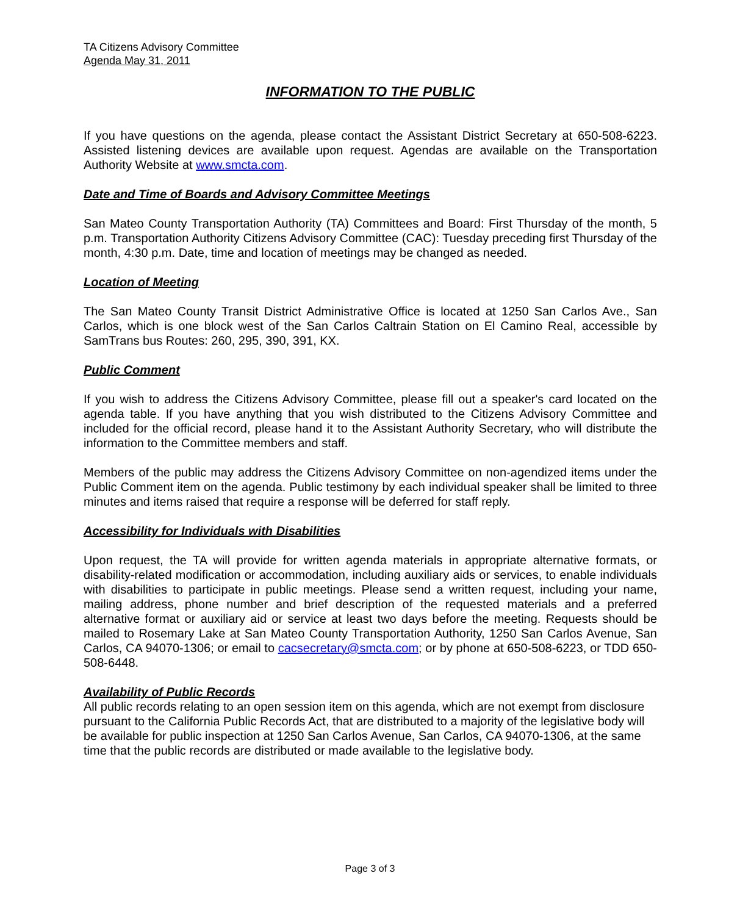TA Citizens Advisory Committee
Agenda May 31, 2011
INFORMATION TO THE PUBLIC
If you have questions on the agenda, please contact the Assistant District Secretary at 650-508-6223. Assisted listening devices are available upon request. Agendas are available on the Transportation Authority Website at www.smcta.com.
Date and Time of Boards and Advisory Committee Meetings
San Mateo County Transportation Authority (TA) Committees and Board: First Thursday of the month, 5 p.m. Transportation Authority Citizens Advisory Committee (CAC): Tuesday preceding first Thursday of the month, 4:30 p.m. Date, time and location of meetings may be changed as needed.
Location of Meeting
The San Mateo County Transit District Administrative Office is located at 1250 San Carlos Ave., San Carlos, which is one block west of the San Carlos Caltrain Station on El Camino Real, accessible by SamTrans bus Routes: 260, 295, 390, 391, KX.
Public Comment
If you wish to address the Citizens Advisory Committee, please fill out a speaker's card located on the agenda table. If you have anything that you wish distributed to the Citizens Advisory Committee and included for the official record, please hand it to the Assistant Authority Secretary, who will distribute the information to the Committee members and staff.
Members of the public may address the Citizens Advisory Committee on non-agendized items under the Public Comment item on the agenda. Public testimony by each individual speaker shall be limited to three minutes and items raised that require a response will be deferred for staff reply.
Accessibility for Individuals with Disabilities
Upon request, the TA will provide for written agenda materials in appropriate alternative formats, or disability-related modification or accommodation, including auxiliary aids or services, to enable individuals with disabilities to participate in public meetings. Please send a written request, including your name, mailing address, phone number and brief description of the requested materials and a preferred alternative format or auxiliary aid or service at least two days before the meeting. Requests should be mailed to Rosemary Lake at San Mateo County Transportation Authority, 1250 San Carlos Avenue, San Carlos, CA 94070-1306; or email to cacsecretary@smcta.com; or by phone at 650-508-6223, or TDD 650-508-6448.
Availability of Public Records
All public records relating to an open session item on this agenda, which are not exempt from disclosure pursuant to the California Public Records Act, that are distributed to a majority of the legislative body will be available for public inspection at 1250 San Carlos Avenue, San Carlos, CA 94070-1306, at the same time that the public records are distributed or made available to the legislative body.
Page 3 of 3